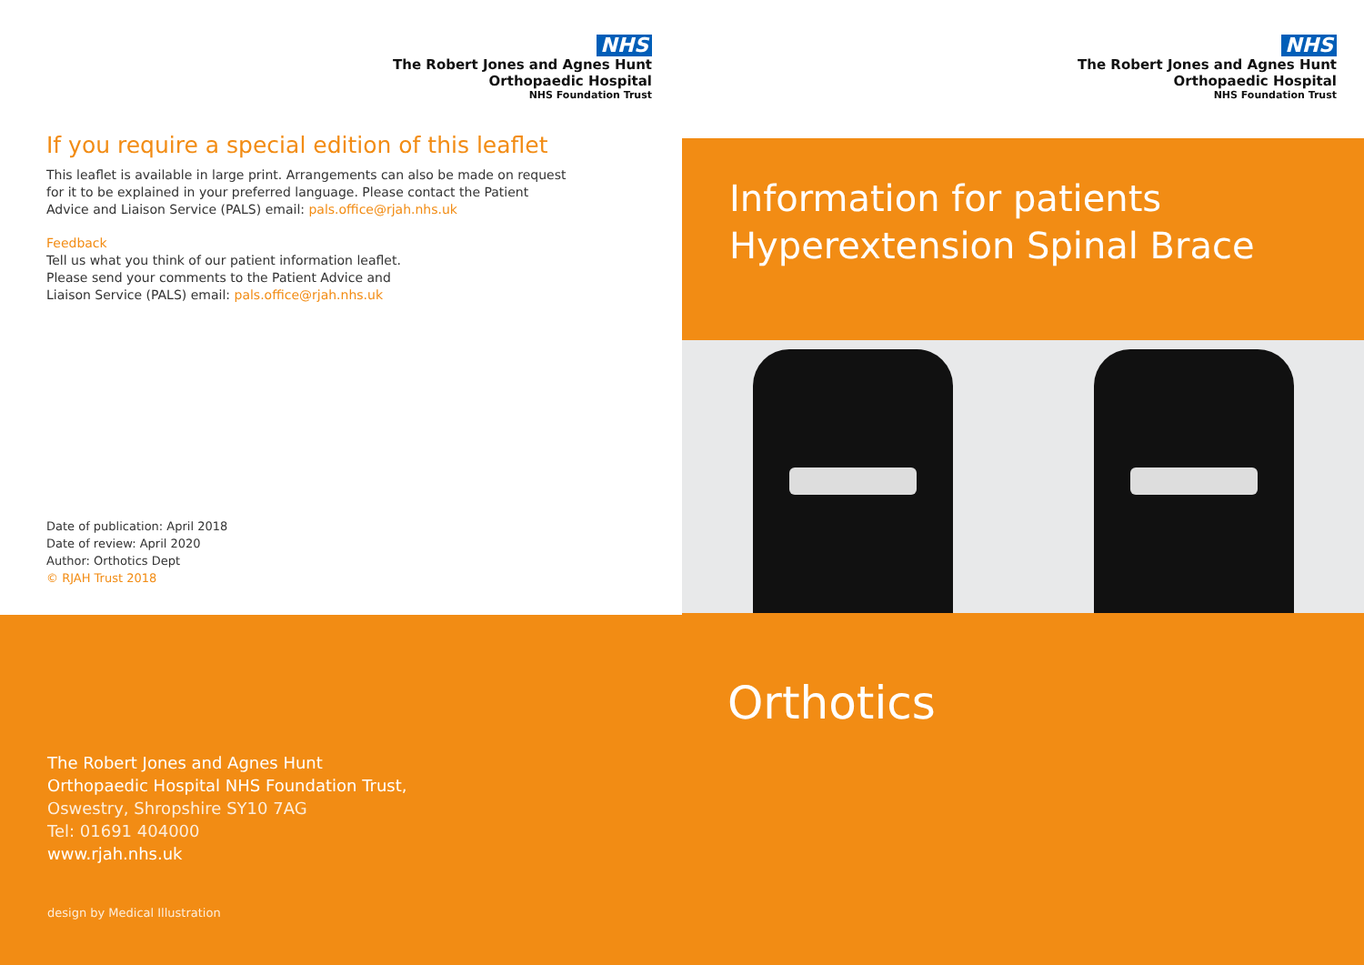NHS
The Robert Jones and Agnes Hunt
Orthopaedic Hospital
NHS Foundation Trust
If you require a special edition of this leaflet
This leaflet is available in large print. Arrangements can also be made on request
for it to be explained in your preferred language. Please contact the Patient
Advice and Liaison Service (PALS) email: pals.office@rjah.nhs.uk
Feedback
Tell us what you think of our patient information leaflet.
Please send your comments to the Patient Advice and
Liaison Service (PALS) email: pals.office@rjah.nhs.uk
Date of publication: April 2018
Date of review: April 2020
Author: Orthotics Dept
© RJAH Trust 2018
The Robert Jones and Agnes Hunt
Orthopaedic Hospital NHS Foundation Trust,
Oswestry, Shropshire SY10 7AG
Tel: 01691 404000
www.rjah.nhs.uk
design by Medical Illustration
NHS
The Robert Jones and Agnes Hunt
Orthopaedic Hospital
NHS Foundation Trust
Information for patients
Hyperextension Spinal Brace
Orthotics